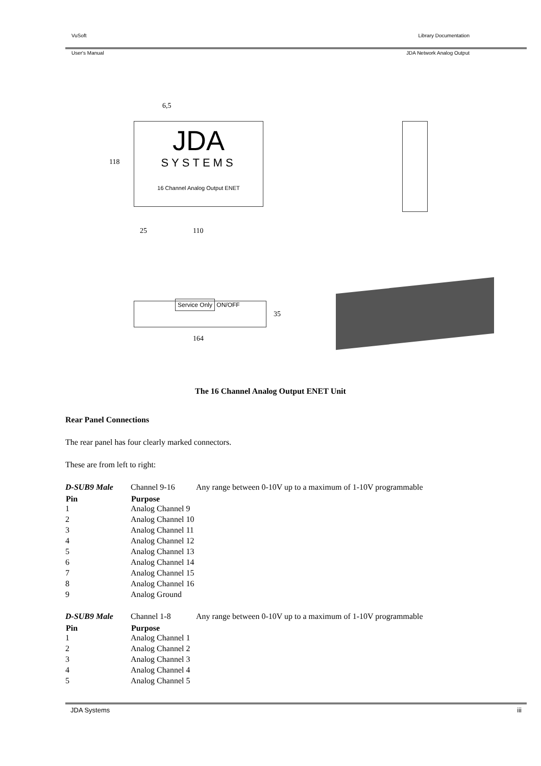VuSoft Library Documentation
User's Manual JDA Network Analog Output
JDA
SYSTEMS
16 Channel Analog Output ENET
6,5
118
25 110
Service Only ON/OFF
35
164
The 16 Channel Analog Output ENET Unit
Rear Panel Connections
The rear panel has four clearly marked connectors.
These are from left to right:
| D-SUB9 Male | Channel 9-16 | Any range between 0-10V up to a maximum of 1-10V programmable |
| Pin | Purpose | |
| 1 | Analog Channel 9 | |
| 2 | Analog Channel 10 | |
| 3 | Analog Channel 11 | |
| 4 | Analog Channel 12 | |
| 5 | Analog Channel 13 | |
| 6 | Analog Channel 14 | |
| 7 | Analog Channel 15 | |
| 8 | Analog Channel 16 | |
| 9 | Analog Ground | |
| D-SUB9 Male | Channel 1-8 | Any range between 0-10V up to a maximum of 1-10V programmable |
| Pin | Purpose | |
| 1 | Analog Channel 1 | |
| 2 | Analog Channel 2 | |
| 3 | Analog Channel 3 | |
| 4 | Analog Channel 4 | |
| 5 | Analog Channel 5 | |
JDA Systems iii